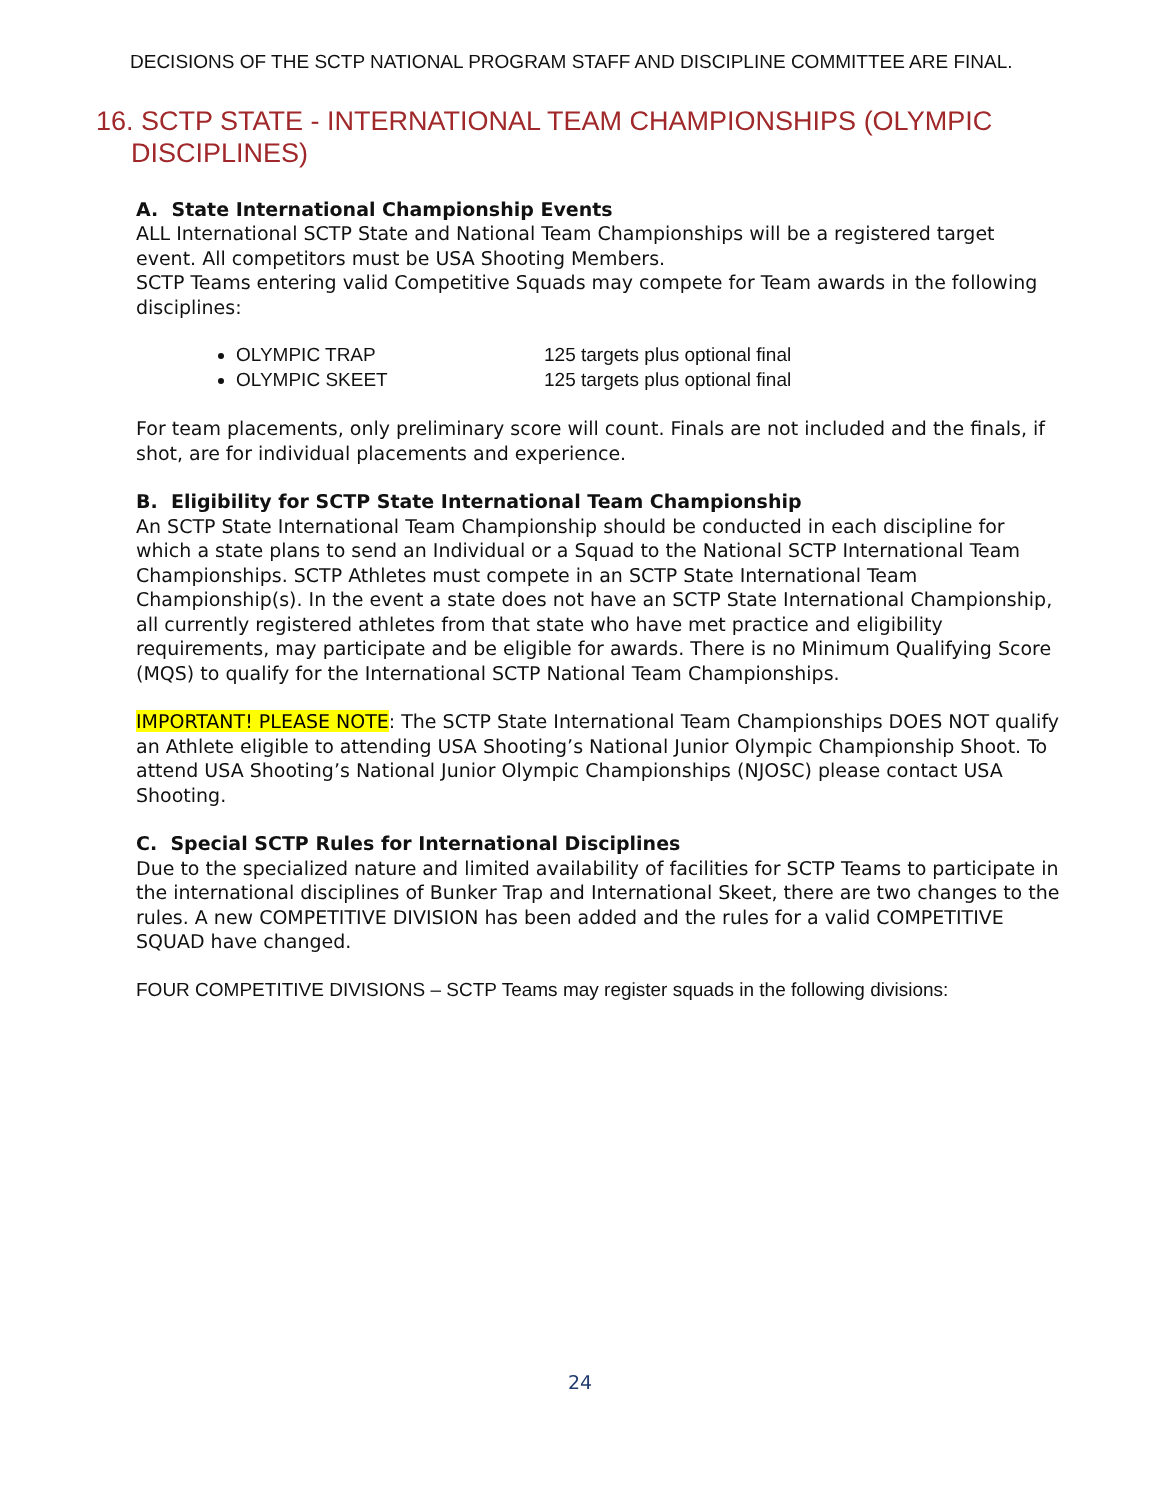DECISIONS OF THE SCTP NATIONAL PROGRAM STAFF AND DISCIPLINE COMMITTEE ARE FINAL.
16. SCTP STATE - INTERNATIONAL TEAM CHAMPIONSHIPS (OLYMPIC DISCIPLINES)
A. State International Championship Events
ALL International SCTP State and National Team Championships will be a registered target event. All competitors must be USA Shooting Members.
SCTP Teams entering valid Competitive Squads may compete for Team awards in the following disciplines:
OLYMPIC TRAP 125 targets plus optional final
OLYMPIC SKEET 125 targets plus optional final
For team placements, only preliminary score will count. Finals are not included and the finals, if shot, are for individual placements and experience.
B. Eligibility for SCTP State International Team Championship
An SCTP State International Team Championship should be conducted in each discipline for which a state plans to send an Individual or a Squad to the National SCTP International Team Championships. SCTP Athletes must compete in an SCTP State International Team Championship(s). In the event a state does not have an SCTP State International Championship, all currently registered athletes from that state who have met practice and eligibility requirements, may participate and be eligible for awards. There is no Minimum Qualifying Score (MQS) to qualify for the International SCTP National Team Championships.
IMPORTANT! PLEASE NOTE: The SCTP State International Team Championships DOES NOT qualify an Athlete eligible to attending USA Shooting’s National Junior Olympic Championship Shoot. To attend USA Shooting’s National Junior Olympic Championships (NJOSC) please contact USA Shooting.
C. Special SCTP Rules for International Disciplines
Due to the specialized nature and limited availability of facilities for SCTP Teams to participate in the international disciplines of Bunker Trap and International Skeet, there are two changes to the rules. A new COMPETITIVE DIVISION has been added and the rules for a valid COMPETITIVE SQUAD have changed.
FOUR COMPETITIVE DIVISIONS – SCTP Teams may register squads in the following divisions:
24